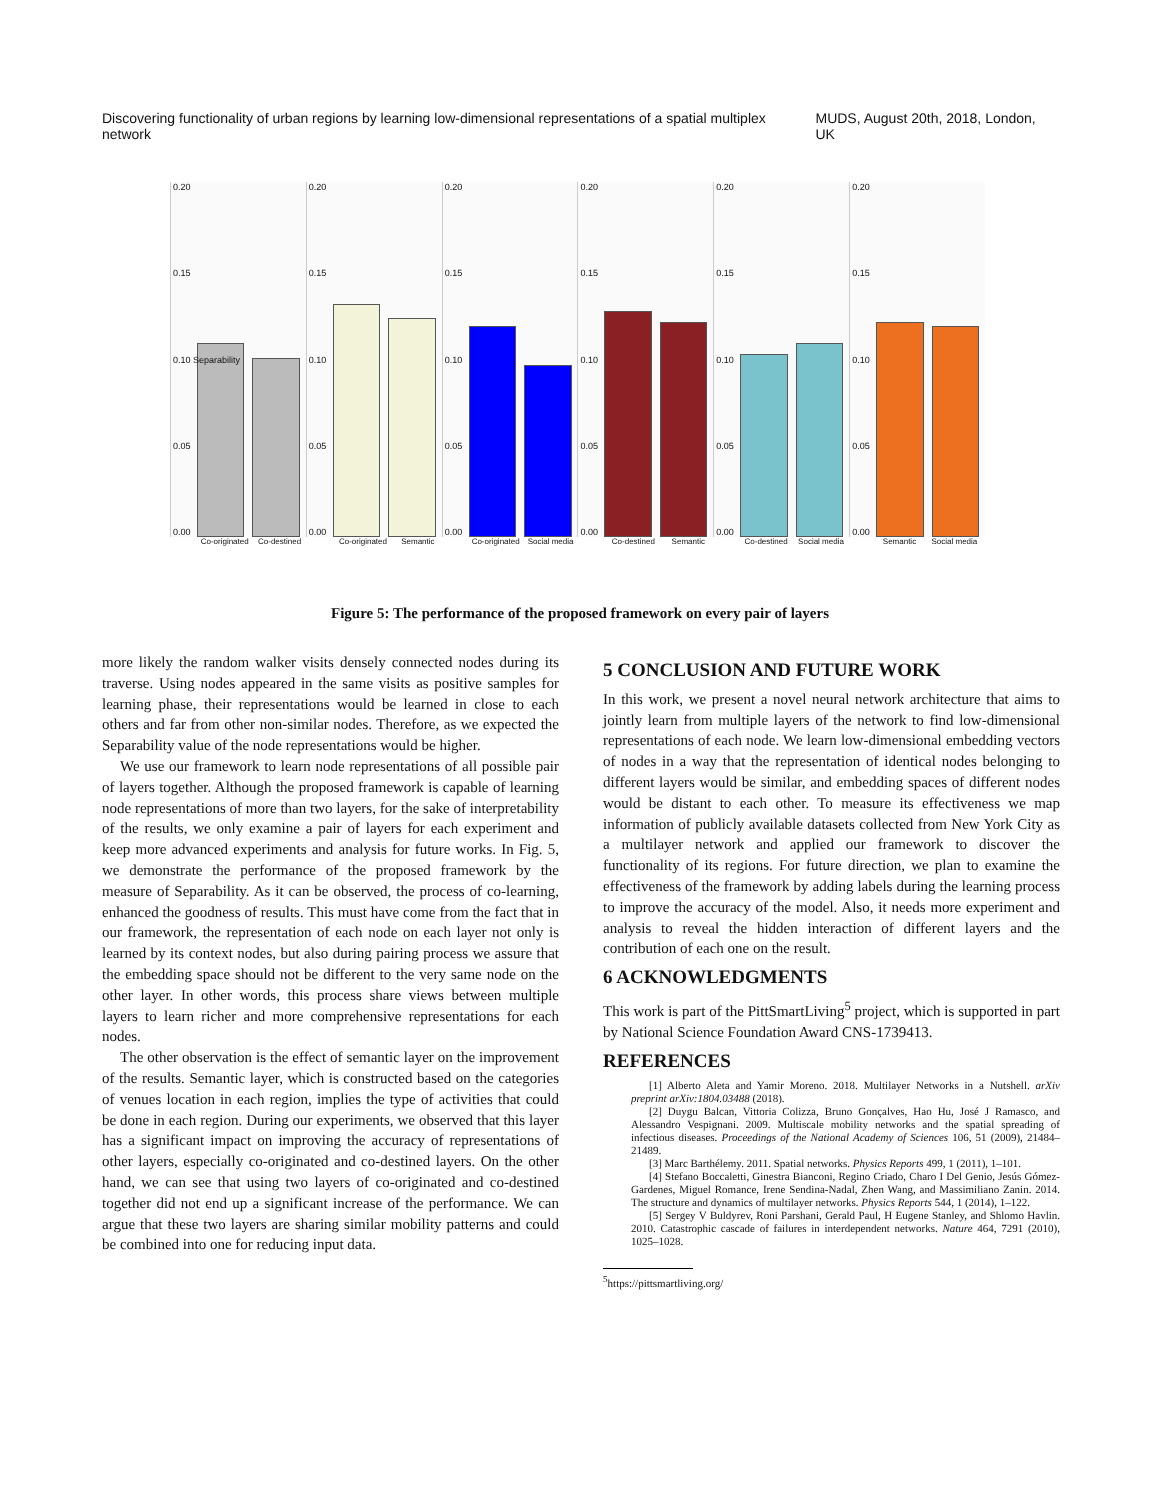Discovering functionality of urban regions by learning low-dimensional representations of a spatial multiplex network MUDS, August 20th, 2018, London, UK
0.20
0.15
0.10 Separability
0.05
0.00
Co-originated Co-destined
0.20
0.15
0.10
0.05
0.00
Co-originated Semantic
0.20
0.15
0.10
0.05
0.00
Co-originated Social media
0.20
0.15
0.10
0.05
0.00
Co-destined Semantic
0.20
0.15
0.10
0.05
0.00
Co-destined Social media
0.20
0.15
0.10
0.05
0.00
Semantic Social media
Figure 5: The performance of the proposed framework on every pair of layers
more likely the random walker visits densely connected nodes during its traverse. Using nodes appeared in the same visits as positive samples for learning phase, their representations would be learned in close to each others and far from other non-similar nodes. Therefore, as we expected the Separability value of the node representations would be higher.
We use our framework to learn node representations of all possible pair of layers together. Although the proposed framework is capable of learning node representations of more than two layers, for the sake of interpretability of the results, we only examine a pair of layers for each experiment and keep more advanced experiments and analysis for future works. In Fig. 5, we demonstrate the performance of the proposed framework by the measure of Separability. As it can be observed, the process of co-learning, enhanced the goodness of results. This must have come from the fact that in our framework, the representation of each node on each layer not only is learned by its context nodes, but also during pairing process we assure that the embedding space should not be different to the very same node on the other layer. In other words, this process share views between multiple layers to learn richer and more comprehensive representations for each nodes.
The other observation is the effect of semantic layer on the improvement of the results. Semantic layer, which is constructed based on the categories of venues location in each region, implies the type of activities that could be done in each region. During our experiments, we observed that this layer has a significant impact on improving the accuracy of representations of other layers, especially co-originated and co-destined layers. On the other hand, we can see that using two layers of co-originated and co-destined together did not end up a significant increase of the performance. We can argue that these two layers are sharing similar mobility patterns and could be combined into one for reducing input data.
5 CONCLUSION AND FUTURE WORK
In this work, we present a novel neural network architecture that aims to jointly learn from multiple layers of the network to find low-dimensional representations of each node. We learn low-dimensional embedding vectors of nodes in a way that the representation of identical nodes belonging to different layers would be similar, and embedding spaces of different nodes would be distant to each other. To measure its effectiveness we map information of publicly available datasets collected from New York City as a multilayer network and applied our framework to discover the functionality of its regions. For future direction, we plan to examine the effectiveness of the framework by adding labels during the learning process to improve the accuracy of the model. Also, it needs more experiment and analysis to reveal the hidden interaction of different layers and the contribution of each one on the result.
6 ACKNOWLEDGMENTS
This work is part of the PittSmartLiving<sup>5</sup> project, which is supported in part by National Science Foundation Award CNS-1739413.
REFERENCES
[1] Alberto Aleta and Yamir Moreno. 2018. Multilayer Networks in a Nutshell. arXiv preprint arXiv:1804.03488 (2018).
[2] Duygu Balcan, Vittoria Colizza, Bruno Gonçalves, Hao Hu, José J Ramasco, and Alessandro Vespignani. 2009. Multiscale mobility networks and the spatial spreading of infectious diseases. Proceedings of the National Academy of Sciences 106, 51 (2009), 21484–21489.
[3] Marc Barthélemy. 2011. Spatial networks. Physics Reports 499, 1 (2011), 1–101.
[4] Stefano Boccaletti, Ginestra Bianconi, Regino Criado, Charo I Del Genio, Jesús Gómez-Gardenes, Miguel Romance, Irene Sendina-Nadal, Zhen Wang, and Massimiliano Zanin. 2014. The structure and dynamics of multilayer networks. Physics Reports 544, 1 (2014), 1–122.
[5] Sergey V Buldyrev, Roni Parshani, Gerald Paul, H Eugene Stanley, and Shlomo Havlin. 2010. Catastrophic cascade of failures in interdependent networks. Nature 464, 7291 (2010), 1025–1028.
<sup>5</sup> https://pittsmartliving.org/